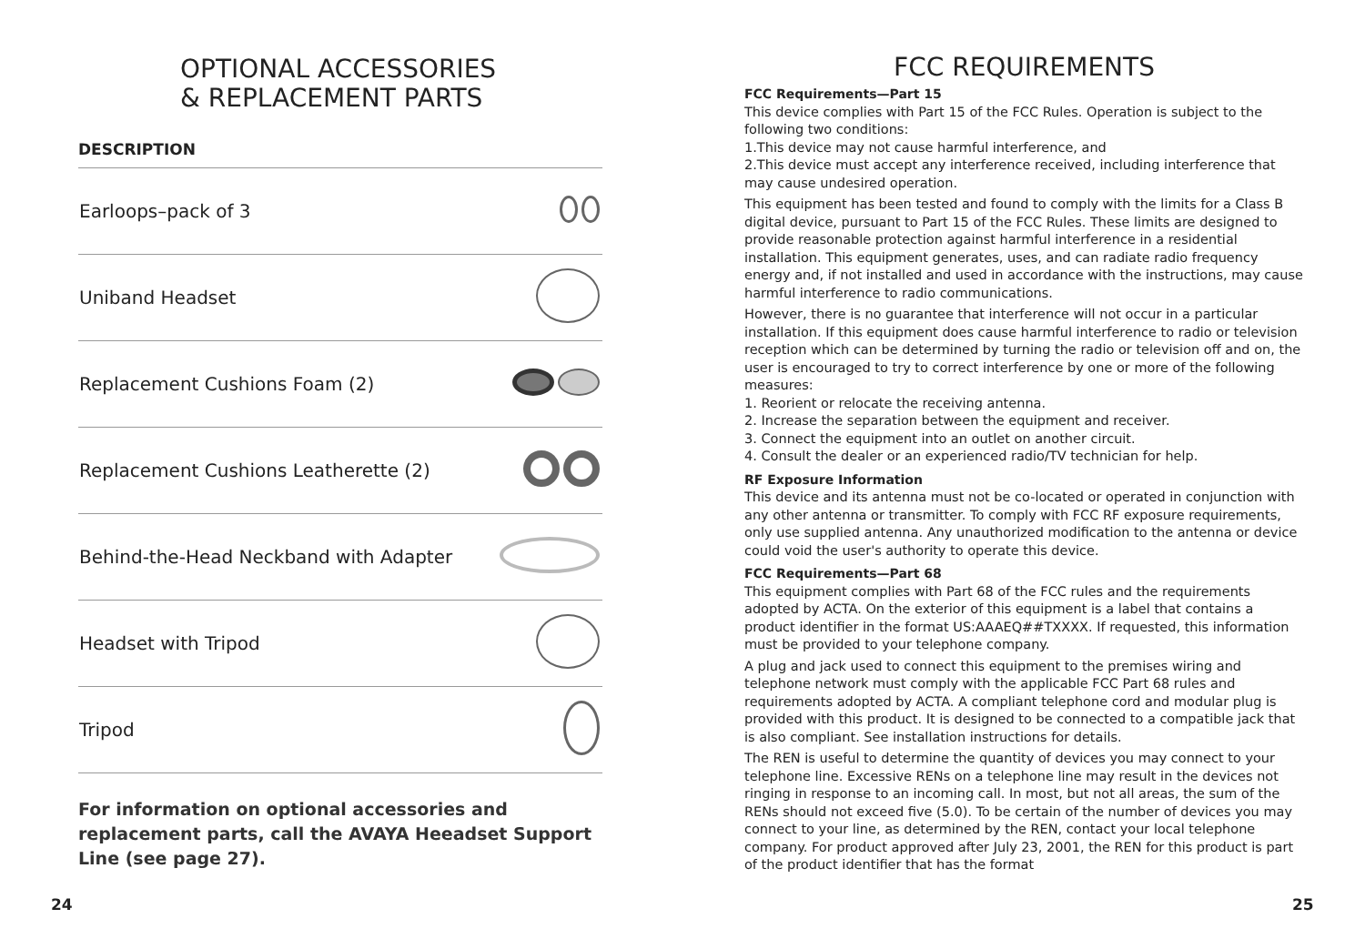OPTIONAL ACCESSORIES
& REPLACEMENT PARTS
| DESCRIPTION | |
| --- | --- |
| Earloops–pack of 3 | |
| Uniband Headset | |
| Replacement Cushions Foam (2) | |
| Replacement Cushions Leatherette (2) | |
| Behind-the-Head Neckband with Adapter | |
| Headset with Tripod | |
| Tripod | |
For information on optional accessories and replacement parts, call the AVAYA Heeadset Support Line (see page 27).
FCC REQUIREMENTS
FCC Requirements—Part 15
This device complies with Part 15 of the FCC Rules. Operation is subject to the following two conditions:
1.This device may not cause harmful interference, and
2.This device must accept any interference received, including interference that may cause undesired operation.
This equipment has been tested and found to comply with the limits for a Class B digital device, pursuant to Part 15 of the FCC Rules. These limits are designed to provide reasonable protection against harmful interference in a residential installation. This equipment generates, uses, and can radiate radio frequency energy and, if not installed and used in accordance with the instructions, may cause harmful interference to radio communications.
However, there is no guarantee that interference will not occur in a particular installation. If this equipment does cause harmful interference to radio or television reception which can be determined by turning the radio or television off and on, the user is encouraged to try to correct interference by one or more of the following measures:
1. Reorient or relocate the receiving antenna.
2. Increase the separation between the equipment and receiver.
3. Connect the equipment into an outlet on another circuit.
4. Consult the dealer or an experienced radio/TV technician for help.
RF Exposure Information
This device and its antenna must not be co-located or operated in conjunction with any other antenna or transmitter. To comply with FCC RF exposure requirements, only use supplied antenna. Any unauthorized modification to the antenna or device could void the user's authority to operate this device.
FCC Requirements—Part 68
This equipment complies with Part 68 of the FCC rules and the requirements adopted by ACTA. On the exterior of this equipment is a label that contains a product identifier in the format US:AAAEQ##TXXXX. If requested, this information must be provided to your telephone company.
A plug and jack used to connect this equipment to the premises wiring and telephone network must comply with the applicable FCC Part 68 rules and requirements adopted by ACTA. A compliant telephone cord and modular plug is provided with this product. It is designed to be connected to a compatible jack that is also compliant. See installation instructions for details.
The REN is useful to determine the quantity of devices you may connect to your telephone line. Excessive RENs on a telephone line may result in the devices not ringing in response to an incoming call. In most, but not all areas, the sum of the RENs should not exceed five (5.0). To be certain of the number of devices you may connect to your line, as determined by the REN, contact your local telephone company. For product approved after July 23, 2001, the REN for this product is part of the product identifier that has the format
24 25